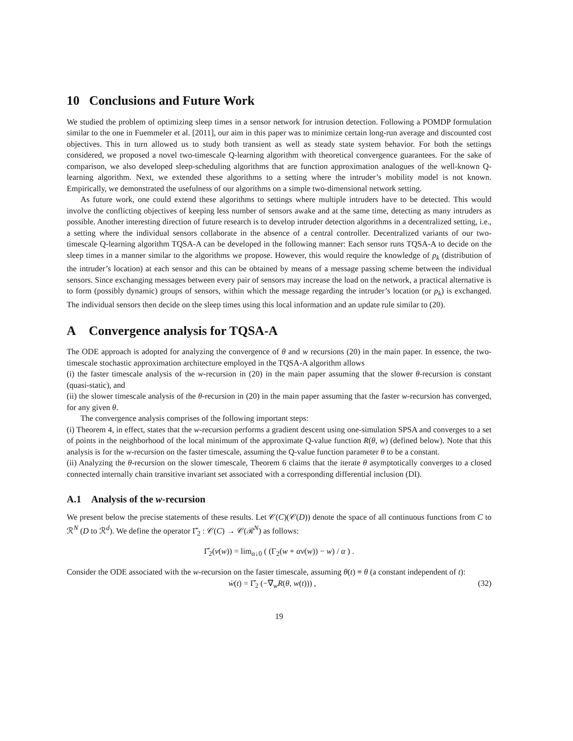10 Conclusions and Future Work
We studied the problem of optimizing sleep times in a sensor network for intrusion detection. Following a POMDP formulation similar to the one in Fuemmeler et al. [2011], our aim in this paper was to minimize certain long-run average and discounted cost objectives. This in turn allowed us to study both transient as well as steady state system behavior. For both the settings considered, we proposed a novel two-timescale Q-learning algorithm with theoretical convergence guarantees. For the sake of comparison, we also developed sleep-scheduling algorithms that are function approximation analogues of the well-known Q-learning algorithm. Next, we extended these algorithms to a setting where the intruder’s mobility model is not known. Empirically, we demonstrated the usefulness of our algorithms on a simple two-dimensional network setting.
As future work, one could extend these algorithms to settings where multiple intruders have to be detected. This would involve the conflicting objectives of keeping less number of sensors awake and at the same time, detecting as many intruders as possible. Another interesting direction of future research is to develop intruder detection algorithms in a decentralized setting, i.e., a setting where the individual sensors collaborate in the absence of a central controller. Decentralized variants of our two-timescale Q-learning algorithm TQSA-A can be developed in the following manner: Each sensor runs TQSA-A to decide on the sleep times in a manner similar to the algorithms we propose. However, this would require the knowledge of p<sub>k</sub> (distribution of the intruder’s location) at each sensor and this can be obtained by means of a message passing scheme between the individual sensors. Since exchanging messages between every pair of sensors may increase the load on the network, a practical alternative is to form (possibly dynamic) groups of sensors, within which the message regarding the intruder’s location (or p<sub>k</sub>) is exchanged. The individual sensors then decide on the sleep times using this local information and an update rule similar to (20).
A Convergence analysis for TQSA-A
The ODE approach is adopted for analyzing the convergence of θ and w recursions (20) in the main paper. In essence, the two-timescale stochastic approximation architecture employed in the TQSA-A algorithm allows
(i) the faster timescale analysis of the w-recursion in (20) in the main paper assuming that the slower θ-recursion is constant (quasi-static), and
(ii) the slower timescale analysis of the θ-recursion in (20) in the main paper assuming that the faster w-recursion has converged, for any given θ.
The convergence analysis comprises of the following important steps:
(i) Theorem 4, in effect, states that the w-recursion performs a gradient descent using one-simulation SPSA and converges to a set of points in the neighborhood of the local minimum of the approximate Q-value function R(θ, w) (defined below). Note that this analysis is for the w-recursion on the faster timescale, assuming the Q-value function parameter θ to be a constant.
(ii) Analyzing the θ-recursion on the slower timescale, Theorem 6 claims that the iterate θ asymptotically converges to a closed connected internally chain transitive invariant set associated with a corresponding differential inclusion (DI).
A.1 Analysis of the w-recursion
We present below the precise statements of these results. Let 𝒞(C)(𝒞(D)) denote the space of all continuous functions from C to ℛ<sup>N</sup> (D to ℛ<sup>d</sup>). We define the operator Γ̂<sub>2</sub> : 𝒞(C) → 𝒞(ℛ<sup>N</sup>) as follows:
Γ̂<sub>2</sub>(v(w)) = lim<sub>α↓0</sub> ( (Γ<sub>2</sub>(w + αv(w)) − w) / α ) .
Consider the ODE associated with the w-recursion on the faster timescale, assuming θ(t) ≡ θ (a constant independent of t):
ẇ(t) = Γ̂<sub>2</sub> (−∇<sub>w</sub>R(θ, w(t))) , (32)
19